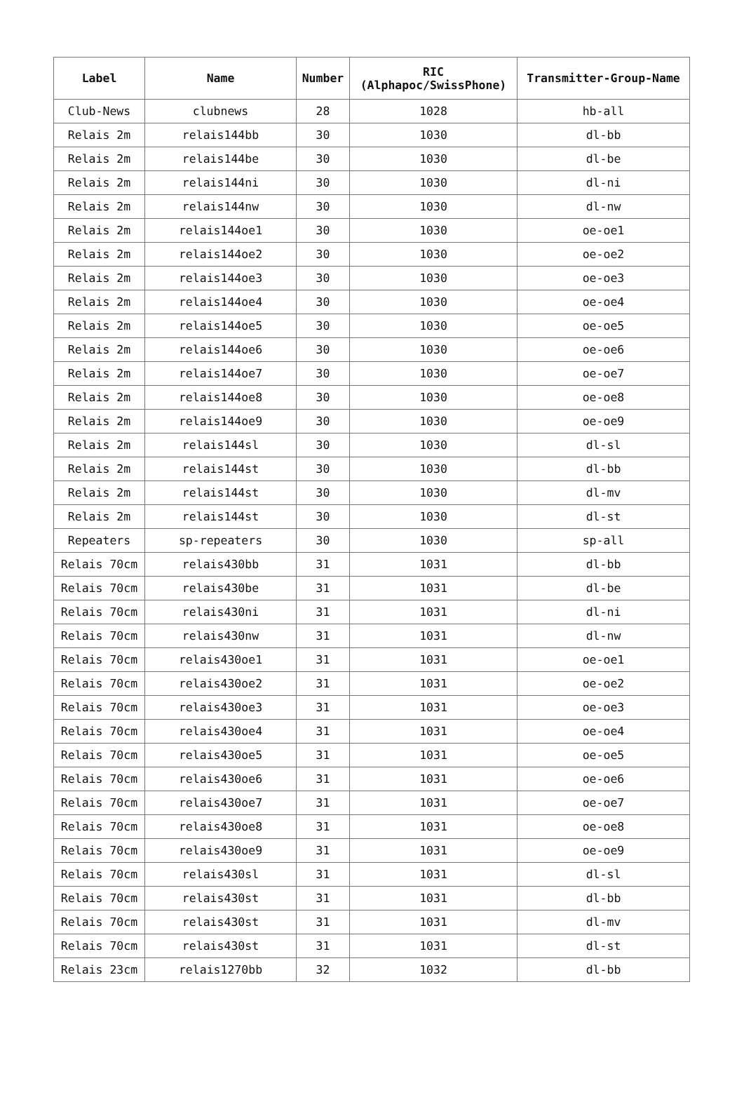| Label | Name | Number | RIC (Alphapoc/SwissPhone) | Transmitter-Group-Name |
| --- | --- | --- | --- | --- |
| Club-News | clubnews | 28 | 1028 | hb-all |
| Relais 2m | relais144bb | 30 | 1030 | dl-bb |
| Relais 2m | relais144be | 30 | 1030 | dl-be |
| Relais 2m | relais144ni | 30 | 1030 | dl-ni |
| Relais 2m | relais144nw | 30 | 1030 | dl-nw |
| Relais 2m | relais144oe1 | 30 | 1030 | oe-oe1 |
| Relais 2m | relais144oe2 | 30 | 1030 | oe-oe2 |
| Relais 2m | relais144oe3 | 30 | 1030 | oe-oe3 |
| Relais 2m | relais144oe4 | 30 | 1030 | oe-oe4 |
| Relais 2m | relais144oe5 | 30 | 1030 | oe-oe5 |
| Relais 2m | relais144oe6 | 30 | 1030 | oe-oe6 |
| Relais 2m | relais144oe7 | 30 | 1030 | oe-oe7 |
| Relais 2m | relais144oe8 | 30 | 1030 | oe-oe8 |
| Relais 2m | relais144oe9 | 30 | 1030 | oe-oe9 |
| Relais 2m | relais144sl | 30 | 1030 | dl-sl |
| Relais 2m | relais144st | 30 | 1030 | dl-bb |
| Relais 2m | relais144st | 30 | 1030 | dl-mv |
| Relais 2m | relais144st | 30 | 1030 | dl-st |
| Repeaters | sp-repeaters | 30 | 1030 | sp-all |
| Relais 70cm | relais430bb | 31 | 1031 | dl-bb |
| Relais 70cm | relais430be | 31 | 1031 | dl-be |
| Relais 70cm | relais430ni | 31 | 1031 | dl-ni |
| Relais 70cm | relais430nw | 31 | 1031 | dl-nw |
| Relais 70cm | relais430oe1 | 31 | 1031 | oe-oe1 |
| Relais 70cm | relais430oe2 | 31 | 1031 | oe-oe2 |
| Relais 70cm | relais430oe3 | 31 | 1031 | oe-oe3 |
| Relais 70cm | relais430oe4 | 31 | 1031 | oe-oe4 |
| Relais 70cm | relais430oe5 | 31 | 1031 | oe-oe5 |
| Relais 70cm | relais430oe6 | 31 | 1031 | oe-oe6 |
| Relais 70cm | relais430oe7 | 31 | 1031 | oe-oe7 |
| Relais 70cm | relais430oe8 | 31 | 1031 | oe-oe8 |
| Relais 70cm | relais430oe9 | 31 | 1031 | oe-oe9 |
| Relais 70cm | relais430sl | 31 | 1031 | dl-sl |
| Relais 70cm | relais430st | 31 | 1031 | dl-bb |
| Relais 70cm | relais430st | 31 | 1031 | dl-mv |
| Relais 70cm | relais430st | 31 | 1031 | dl-st |
| Relais 23cm | relais1270bb | 32 | 1032 | dl-bb |